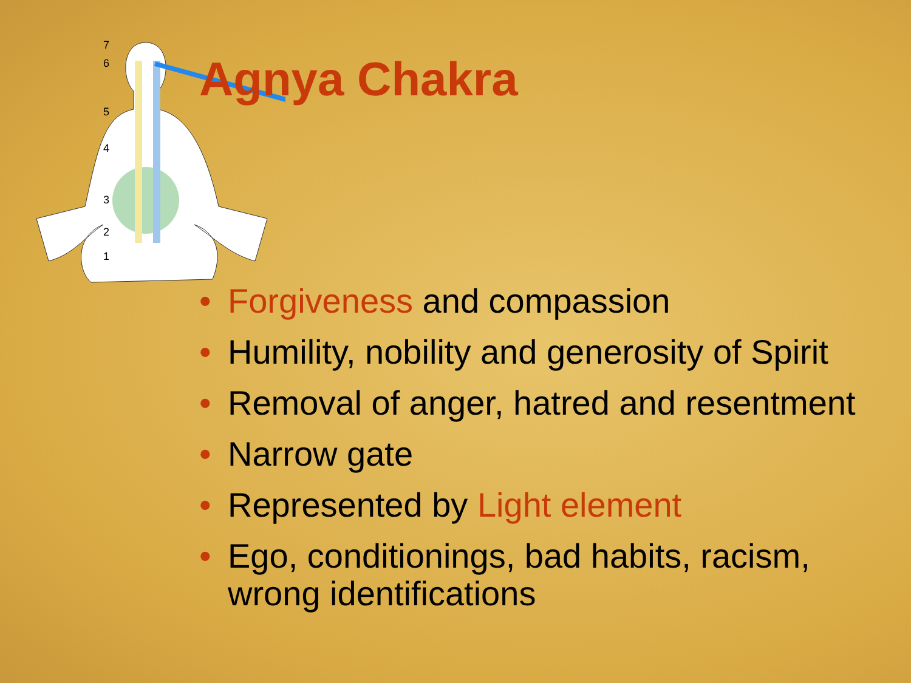7
6
5
4
3
2
1
Agnya Chakra
• Forgiveness and compassion
• Humility, nobility and generosity of Spirit
• Removal of anger, hatred and resentment
• Narrow gate
• Represented by Light element
• Ego, conditionings, bad habits, racism, wrong identifications